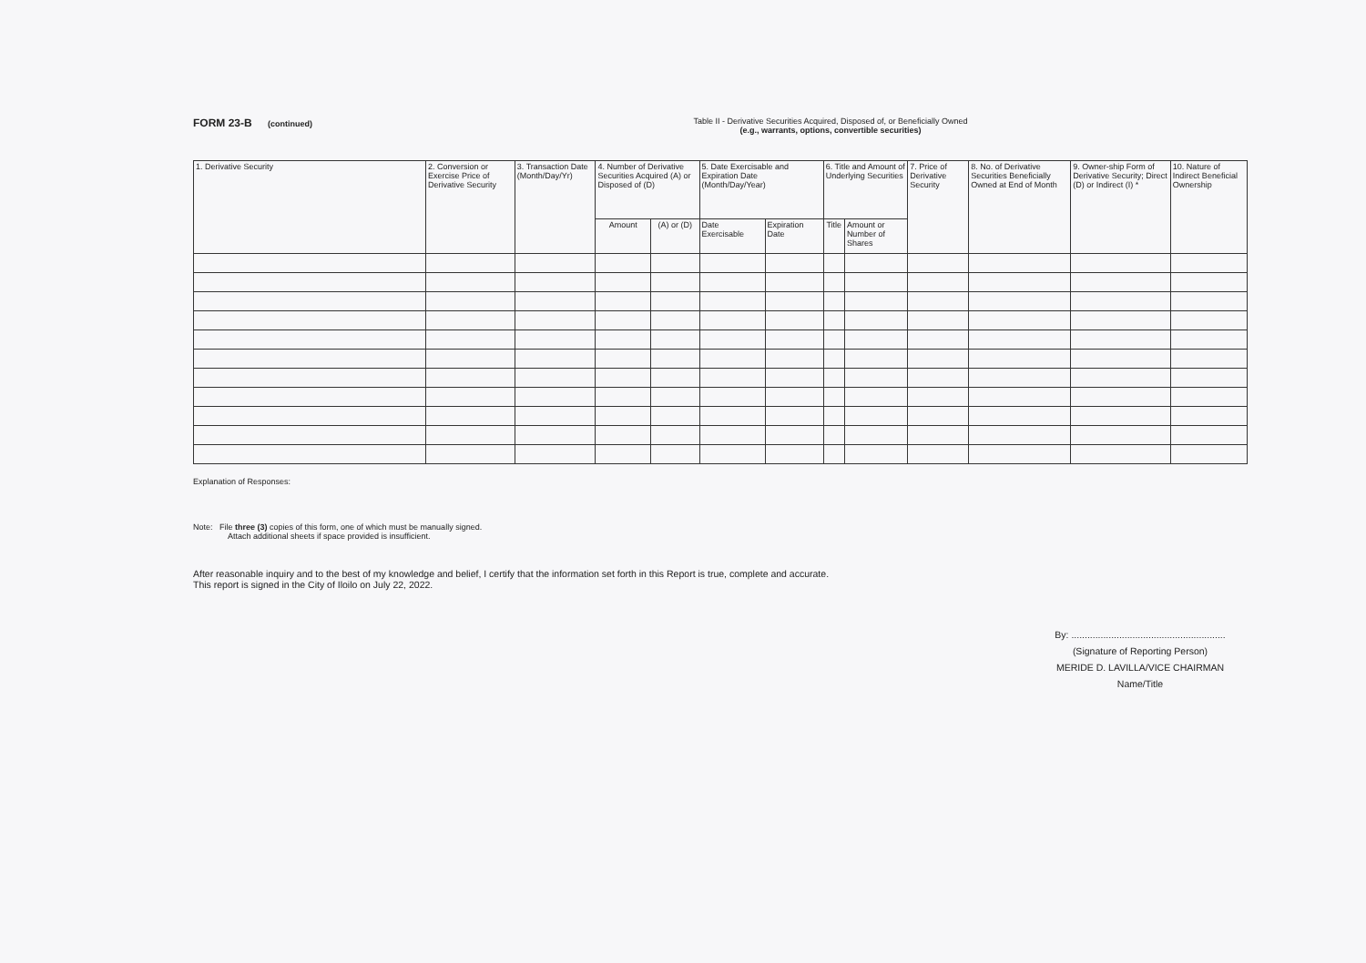FORM 23-B (continued) Table II - Derivative Securities Acquired, Disposed of, or Beneficially Owned
(e.g., warrants, options, convertible securities)
| 1. Derivative Security | 2. Conversion or Exercise Price of Derivative Security | 3. Transaction Date (Month/Day/Yr) | 4. Number of Derivative Securities Acquired (A) or Disposed of (D) | | 5. Date Exercisable and Expiration Date (Month/Day/Year) | | 6. Title and Amount of Underlying Securities | | 7. Price of Derivative Security | 8. No. of Derivative Securities Beneficially Owned at End of Month | 9. Owner-ship Form of Derivative Security; Direct (D) or Indirect (I) * | 10. Nature of Indirect Beneficial Ownership |
| --- | --- | --- | --- | --- | --- | --- | --- | --- | --- | --- | --- | --- |
| | | | Amount | (A) or (D) | Date Exercisable | Expiration Date | Title | Amount or Number of Shares | | | | |
Explanation of Responses:
Note: File three (3) copies of this form, one of which must be manually signed.
Attach additional sheets if space provided is insufficient.
After reasonable inquiry and to the best of my knowledge and belief, I certify that the information set forth in this Report is true, complete and accurate.
This report is signed in the City of Iloilo on July 22, 2022.
By: ..........................................................
(Signature of Reporting Person)
MERIDE D. LAVILLA/VICE CHAIRMAN
Name/Title